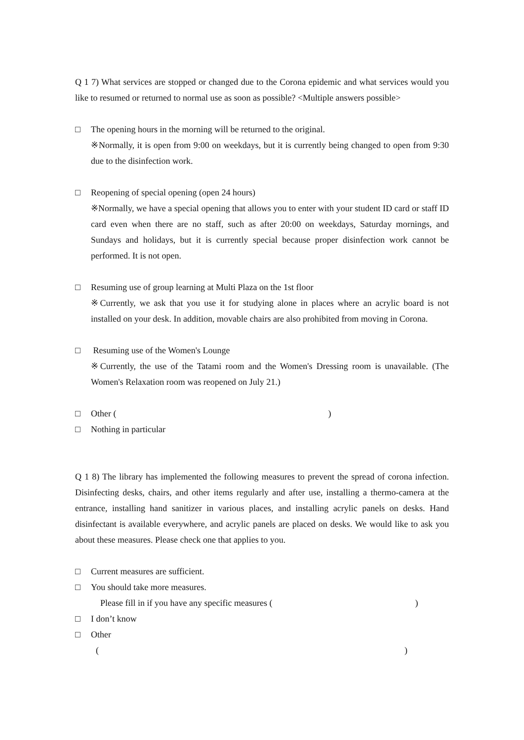Q 1 7) What services are stopped or changed due to the Corona epidemic and what services would you like to resumed or returned to normal use as soon as possible? <Multiple answers possible>
□ The opening hours in the morning will be returned to the original.
※Normally, it is open from 9:00 on weekdays, but it is currently being changed to open from 9:30 due to the disinfection work.
□ Reopening of special opening (open 24 hours)
※Normally, we have a special opening that allows you to enter with your student ID card or staff ID card even when there are no staff, such as after 20:00 on weekdays, Saturday mornings, and Sundays and holidays, but it is currently special because proper disinfection work cannot be performed. It is not open.
□ Resuming use of group learning at Multi Plaza on the 1st floor
※Currently, we ask that you use it for studying alone in places where an acrylic board is not installed on your desk. In addition, movable chairs are also prohibited from moving in Corona.
□ Resuming use of the Women's Lounge
※Currently, the use of the Tatami room and the Women's Dressing room is unavailable. (The Women's Relaxation room was reopened on July 21.)
□ Other ( )
□ Nothing in particular
Q 1 8) The library has implemented the following measures to prevent the spread of corona infection. Disinfecting desks, chairs, and other items regularly and after use, installing a thermo-camera at the entrance, installing hand sanitizer in various places, and installing acrylic panels on desks. Hand disinfectant is available everywhere, and acrylic panels are placed on desks. We would like to ask you about these measures. Please check one that applies to you.
□ Current measures are sufficient.
□ You should take more measures.
Please fill in if you have any specific measures ( )
□ I don’t know
□ Other
( )